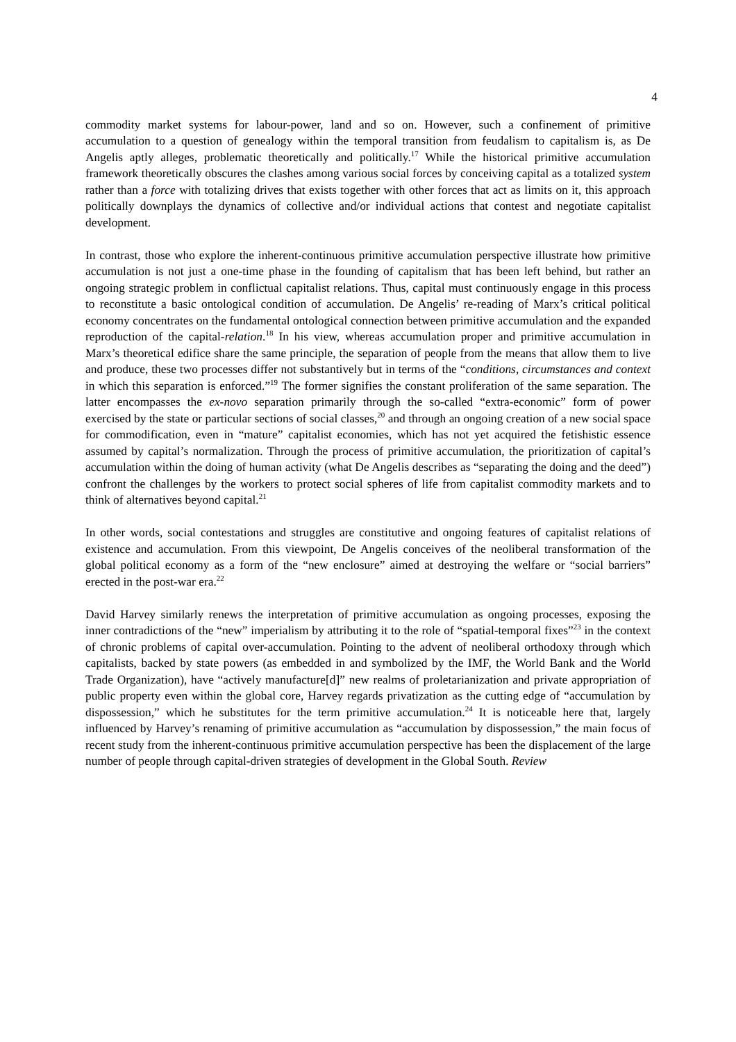4
commodity market systems for labour-power, land and so on. However, such a confinement of primitive accumulation to a question of genealogy within the temporal transition from feudalism to capitalism is, as De Angelis aptly alleges, problematic theoretically and politically.<sup>17</sup> While the historical primitive accumulation framework theoretically obscures the clashes among various social forces by conceiving capital as a totalized system rather than a force with totalizing drives that exists together with other forces that act as limits on it, this approach politically downplays the dynamics of collective and/or individual actions that contest and negotiate capitalist development.
In contrast, those who explore the inherent-continuous primitive accumulation perspective illustrate how primitive accumulation is not just a one-time phase in the founding of capitalism that has been left behind, but rather an ongoing strategic problem in conflictual capitalist relations. Thus, capital must continuously engage in this process to reconstitute a basic ontological condition of accumulation. De Angelis’ re-reading of Marx’s critical political economy concentrates on the fundamental ontological connection between primitive accumulation and the expanded reproduction of the capital-relation.<sup>18</sup> In his view, whereas accumulation proper and primitive accumulation in Marx’s theoretical edifice share the same principle, the separation of people from the means that allow them to live and produce, these two processes differ not substantively but in terms of the “conditions, circumstances and context in which this separation is enforced.”<sup>19</sup> The former signifies the constant proliferation of the same separation. The latter encompasses the ex-novo separation primarily through the so-called “extra-economic” form of power exercised by the state or particular sections of social classes,<sup>20</sup> and through an ongoing creation of a new social space for commodification, even in “mature” capitalist economies, which has not yet acquired the fetishistic essence assumed by capital’s normalization. Through the process of primitive accumulation, the prioritization of capital’s accumulation within the doing of human activity (what De Angelis describes as “separating the doing and the deed”) confront the challenges by the workers to protect social spheres of life from capitalist commodity markets and to think of alternatives beyond capital.<sup>21</sup>
In other words, social contestations and struggles are constitutive and ongoing features of capitalist relations of existence and accumulation. From this viewpoint, De Angelis conceives of the neoliberal transformation of the global political economy as a form of the “new enclosure” aimed at destroying the welfare or “social barriers” erected in the post-war era.<sup>22</sup>
David Harvey similarly renews the interpretation of primitive accumulation as ongoing processes, exposing the inner contradictions of the “new” imperialism by attributing it to the role of “spatial-temporal fixes”<sup>23</sup> in the context of chronic problems of capital over-accumulation. Pointing to the advent of neoliberal orthodoxy through which capitalists, backed by state powers (as embedded in and symbolized by the IMF, the World Bank and the World Trade Organization), have “actively manufacture[d]” new realms of proletarianization and private appropriation of public property even within the global core, Harvey regards privatization as the cutting edge of “accumulation by dispossession,” which he substitutes for the term primitive accumulation.<sup>24</sup> It is noticeable here that, largely influenced by Harvey’s renaming of primitive accumulation as “accumulation by dispossession,” the main focus of recent study from the inherent-continuous primitive accumulation perspective has been the displacement of the large number of people through capital-driven strategies of development in the Global South. Review